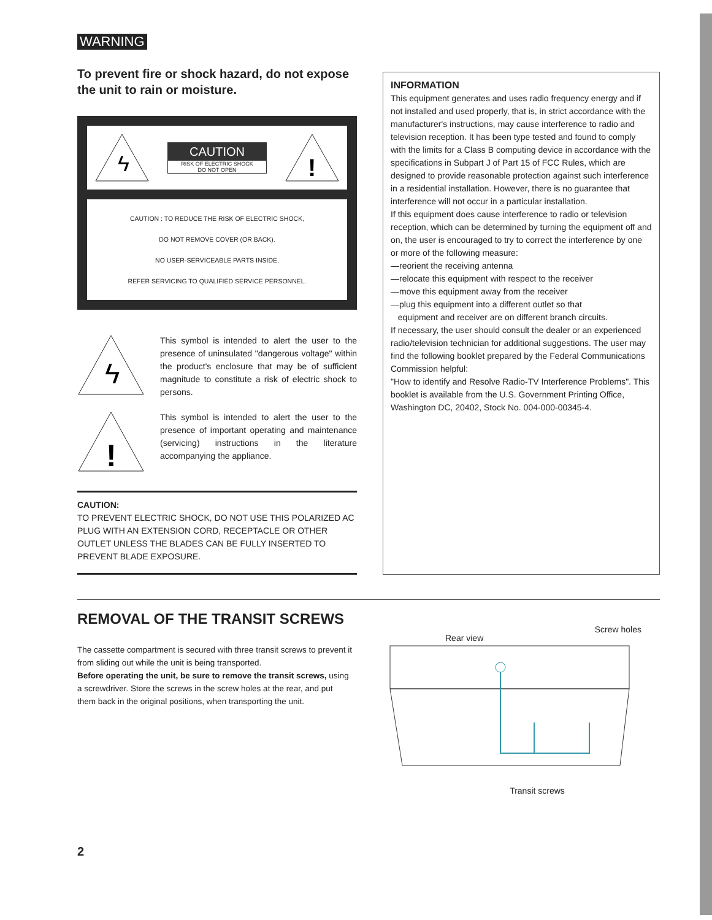WARNING
To prevent fire or shock hazard, do not expose the unit to rain or moisture.
ϟ
CAUTION
RISK OF ELECTRIC SHOCK
DO NOT OPEN
!
CAUTION : TO REDUCE THE RISK OF ELECTRIC SHOCK,
DO NOT REMOVE COVER (OR BACK).
NO USER-SERVICEABLE PARTS INSIDE.
REFER SERVICING TO QUALIFIED SERVICE PERSONNEL.
ϟ
This symbol is intended to alert the user to the presence of uninsulated "dangerous voltage" within the product's enclosure that may be of sufficient magnitude to constitute a risk of electric shock to persons.
!
This symbol is intended to alert the user to the presence of important operating and maintenance (servicing) instructions in the literature accompanying the appliance.
CAUTION:
TO PREVENT ELECTRIC SHOCK, DO NOT USE THIS POLARIZED AC PLUG WITH AN EXTENSION CORD, RECEPTACLE OR OTHER OUTLET UNLESS THE BLADES CAN BE FULLY INSERTED TO PREVENT BLADE EXPOSURE.
INFORMATION
This equipment generates and uses radio frequency energy and if not installed and used properly, that is, in strict accordance with the manufacturer's instructions, may cause interference to radio and television reception. It has been type tested and found to comply with the limits for a Class B computing device in accordance with the specifications in Subpart J of Part 15 of FCC Rules, which are designed to provide reasonable protection against such interference in a residential installation. However, there is no guarantee that interference will not occur in a particular installation.
If this equipment does cause interference to radio or television reception, which can be determined by turning the equipment off and on, the user is encouraged to try to correct the interference by one or more of the following measure:
—reorient the receiving antenna
—relocate this equipment with respect to the receiver
—move this equipment away from the receiver
—plug this equipment into a different outlet so that
equipment and receiver are on different branch circuits.
If necessary, the user should consult the dealer or an experienced radio/television technician for additional suggestions. The user may find the following booklet prepared by the Federal Communications Commission helpful:
"How to identify and Resolve Radio-TV Interference Problems". This booklet is available from the U.S. Government Printing Office, Washington DC, 20402, Stock No. 004-000-00345-4.
REMOVAL OF THE TRANSIT SCREWS
The cassette compartment is secured with three transit screws to prevent it from sliding out while the unit is being transported.
Before operating the unit, be sure to remove the transit screws, using a screwdriver. Store the screws in the screw holes at the rear, and put them back in the original positions, when transporting the unit.
Rear view Screw holes
Transit screws
2